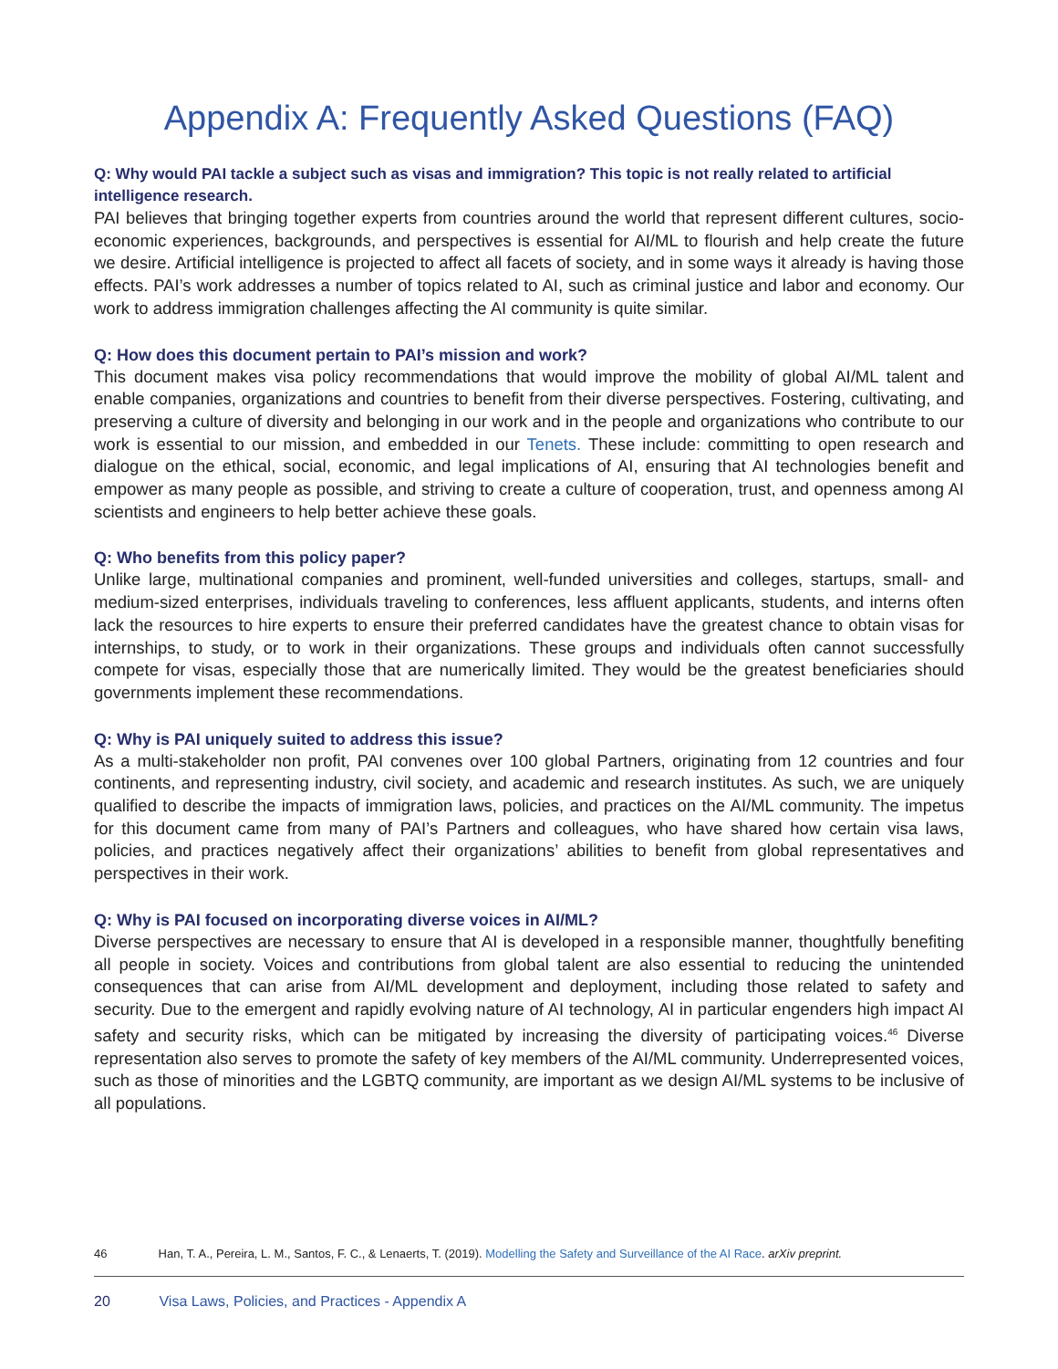Appendix A: Frequently Asked Questions (FAQ)
Q: Why would PAI tackle a subject such as visas and immigration? This topic is not really related to artificial intelligence research.
PAI believes that bringing together experts from countries around the world that represent different cultures, socio-economic experiences, backgrounds, and perspectives is essential for AI/ML to flourish and help create the future we desire. Artificial intelligence is projected to affect all facets of society, and in some ways it already is having those effects. PAI’s work addresses a number of topics related to AI, such as criminal justice and labor and economy. Our work to address immigration challenges affecting the AI community is quite similar.
Q: How does this document pertain to PAI’s mission and work?
This document makes visa policy recommendations that would improve the mobility of global AI/ML talent and enable companies, organizations and countries to benefit from their diverse perspectives. Fostering, cultivating, and preserving a culture of diversity and belonging in our work and in the people and organizations who contribute to our work is essential to our mission, and embedded in our Tenets. These include: committing to open research and dialogue on the ethical, social, economic, and legal implications of AI, ensuring that AI technologies benefit and empower as many people as possible, and striving to create a culture of cooperation, trust, and openness among AI scientists and engineers to help better achieve these goals.
Q: Who benefits from this policy paper?
Unlike large, multinational companies and prominent, well-funded universities and colleges, startups, small- and medium-sized enterprises, individuals traveling to conferences, less affluent applicants, students, and interns often lack the resources to hire experts to ensure their preferred candidates have the greatest chance to obtain visas for internships, to study, or to work in their organizations. These groups and individuals often cannot successfully compete for visas, especially those that are numerically limited. They would be the greatest beneficiaries should governments implement these recommendations.
Q: Why is PAI uniquely suited to address this issue?
As a multi-stakeholder non profit, PAI convenes over 100 global Partners, originating from 12 countries and four continents, and representing industry, civil society, and academic and research institutes. As such, we are uniquely qualified to describe the impacts of immigration laws, policies, and practices on the AI/ML community. The impetus for this document came from many of PAI’s Partners and colleagues, who have shared how certain visa laws, policies, and practices negatively affect their organizations’ abilities to benefit from global representatives and perspectives in their work.
Q: Why is PAI focused on incorporating diverse voices in AI/ML?
Diverse perspectives are necessary to ensure that AI is developed in a responsible manner, thoughtfully benefiting all people in society. Voices and contributions from global talent are also essential to reducing the unintended consequences that can arise from AI/ML development and deployment, including those related to safety and security. Due to the emergent and rapidly evolving nature of AI technology, AI in particular engenders high impact AI safety and security risks, which can be mitigated by increasing the diversity of participating voices.<sup>46</sup> Diverse representation also serves to promote the safety of key members of the AI/ML community. Underrepresented voices, such as those of minorities and the LGBTQ community, are important as we design AI/ML systems to be inclusive of all populations.
46 Han, T. A., Pereira, L. M., Santos, F. C., & Lenaerts, T. (2019). Modelling the Safety and Surveillance of the AI Race. arXiv preprint.
20 Visa Laws, Policies, and Practices - Appendix A